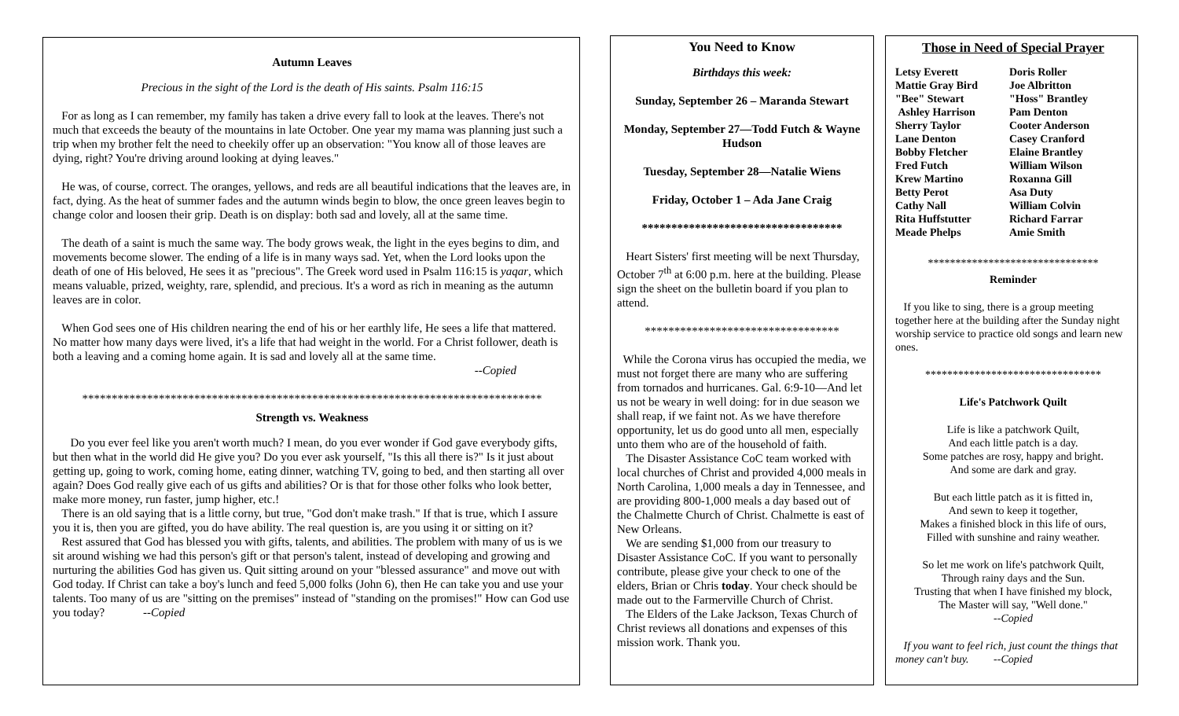Autumn Leaves
Precious in the sight of the Lord is the death of His saints. Psalm 116:15
For as long as I can remember, my family has taken a drive every fall to look at the leaves. There's not much that exceeds the beauty of the mountains in late October. One year my mama was planning just such a trip when my brother felt the need to cheekily offer up an observation: "You know all of those leaves are dying, right? You're driving around looking at dying leaves."
He was, of course, correct. The oranges, yellows, and reds are all beautiful indications that the leaves are, in fact, dying. As the heat of summer fades and the autumn winds begin to blow, the once green leaves begin to change color and loosen their grip. Death is on display: both sad and lovely, all at the same time.
The death of a saint is much the same way. The body grows weak, the light in the eyes begins to dim, and movements become slower. The ending of a life is in many ways sad. Yet, when the Lord looks upon the death of one of His beloved, He sees it as "precious". The Greek word used in Psalm 116:15 is yaqar, which means valuable, prized, weighty, rare, splendid, and precious. It's a word as rich in meaning as the autumn leaves are in color.
When God sees one of His children nearing the end of his or her earthly life, He sees a life that mattered. No matter how many days were lived, it's a life that had weight in the world. For a Christ follower, death is both a leaving and a coming home again. It is sad and lovely all at the same time.
--Copied
******************************************************************************
Strength vs. Weakness
Do you ever feel like you aren't worth much? I mean, do you ever wonder if God gave everybody gifts, but then what in the world did He give you? Do you ever ask yourself, "Is this all there is?" Is it just about getting up, going to work, coming home, eating dinner, watching TV, going to bed, and then starting all over again? Does God really give each of us gifts and abilities? Or is that for those other folks who look better, make more money, run faster, jump higher, etc.!
There is an old saying that is a little corny, but true, "God don't make trash." If that is true, which I assure you it is, then you are gifted, you do have ability. The real question is, are you using it or sitting on it?
Rest assured that God has blessed you with gifts, talents, and abilities. The problem with many of us is we sit around wishing we had this person's gift or that person's talent, instead of developing and growing and nurturing the abilities God has given us. Quit sitting around on your "blessed assurance" and move out with God today. If Christ can take a boy's lunch and feed 5,000 folks (John 6), then He can take you and use your talents. Too many of us are "sitting on the premises" instead of "standing on the promises!" How can God use you today? --Copied
You Need to Know
Birthdays this week:
Sunday, September 26 – Maranda Stewart
Monday, September 27—Todd Futch & Wayne Hudson
Tuesday, September 28—Natalie Wiens
Friday, October 1 – Ada Jane Craig
**********************************
Heart Sisters' first meeting will be next Thursday, October 7<sup>th</sup> at 6:00 p.m. here at the building. Please sign the sheet on the bulletin board if you plan to attend.
*********************************
While the Corona virus has occupied the media, we must not forget there are many who are suffering from tornados and hurricanes. Gal. 6:9-10—And let us not be weary in well doing: for in due season we shall reap, if we faint not. As we have therefore opportunity, let us do good unto all men, especially unto them who are of the household of faith.
The Disaster Assistance CoC team worked with local churches of Christ and provided 4,000 meals in North Carolina, 1,000 meals a day in Tennessee, and are providing 800-1,000 meals a day based out of the Chalmette Church of Christ. Chalmette is east of New Orleans.
We are sending $1,000 from our treasury to Disaster Assistance CoC. If you want to personally contribute, please give your check to one of the elders, Brian or Chris today. Your check should be made out to the Farmerville Church of Christ.
The Elders of the Lake Jackson, Texas Church of Christ reviews all donations and expenses of this mission work. Thank you.
Those in Need of Special Prayer
Letsy Everett
Mattie Gray Bird
"Bee" Stewart
Ashley Harrison
Sherry Taylor
Lane Denton
Bobby Fletcher
Fred Futch
Krew Martino
Betty Perot
Cathy Nall
Rita Huffstutter
Meade Phelps
Doris Roller
Joe Albritton
"Hoss" Brantley
Pam Denton
Cooter Anderson
Casey Cranford
Elaine Brantley
William Wilson
Roxanna Gill
Asa Duty
William Colvin
Richard Farrar
Amie Smith
*******************************
Reminder
If you like to sing, there is a group meeting together here at the building after the Sunday night worship service to practice old songs and learn new ones.
********************************
Life's Patchwork Quilt
Life is like a patchwork Quilt,
And each little patch is a day.
Some patches are rosy, happy and bright.
And some are dark and gray.
But each little patch as it is fitted in,
And sewn to keep it together,
Makes a finished block in this life of ours,
Filled with sunshine and rainy weather.
So let me work on life's patchwork Quilt,
Through rainy days and the Sun.
Trusting that when I have finished my block,
The Master will say, "Well done."
--Copied
If you want to feel rich, just count the things that money can't buy. --Copied